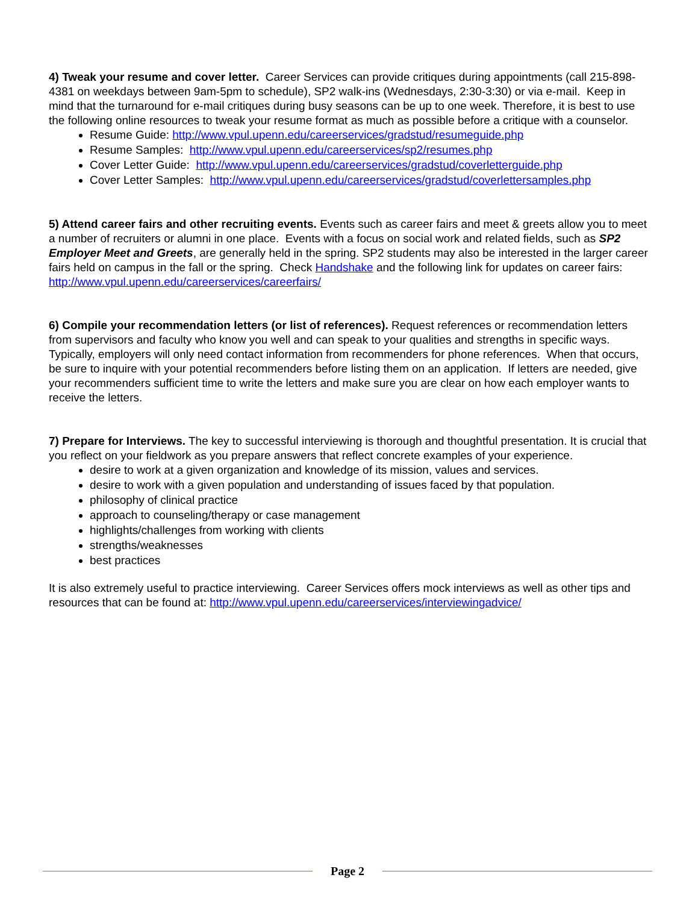4) Tweak your resume and cover letter. Career Services can provide critiques during appointments (call 215-898-4381 on weekdays between 9am-5pm to schedule), SP2 walk-ins (Wednesdays, 2:30-3:30) or via e-mail. Keep in mind that the turnaround for e-mail critiques during busy seasons can be up to one week. Therefore, it is best to use the following online resources to tweak your resume format as much as possible before a critique with a counselor.
Resume Guide: http://www.vpul.upenn.edu/careerservices/gradstud/resumeguide.php
Resume Samples: http://www.vpul.upenn.edu/careerservices/sp2/resumes.php
Cover Letter Guide: http://www.vpul.upenn.edu/careerservices/gradstud/coverletterguide.php
Cover Letter Samples: http://www.vpul.upenn.edu/careerservices/gradstud/coverlettersamples.php
5) Attend career fairs and other recruiting events. Events such as career fairs and meet & greets allow you to meet a number of recruiters or alumni in one place. Events with a focus on social work and related fields, such as SP2 Employer Meet and Greets, are generally held in the spring. SP2 students may also be interested in the larger career fairs held on campus in the fall or the spring. Check Handshake and the following link for updates on career fairs: http://www.vpul.upenn.edu/careerservices/careerfairs/
6) Compile your recommendation letters (or list of references). Request references or recommendation letters from supervisors and faculty who know you well and can speak to your qualities and strengths in specific ways. Typically, employers will only need contact information from recommenders for phone references. When that occurs, be sure to inquire with your potential recommenders before listing them on an application. If letters are needed, give your recommenders sufficient time to write the letters and make sure you are clear on how each employer wants to receive the letters.
7) Prepare for Interviews. The key to successful interviewing is thorough and thoughtful presentation. It is crucial that you reflect on your fieldwork as you prepare answers that reflect concrete examples of your experience.
desire to work at a given organization and knowledge of its mission, values and services.
desire to work with a given population and understanding of issues faced by that population.
philosophy of clinical practice
approach to counseling/therapy or case management
highlights/challenges from working with clients
strengths/weaknesses
best practices
It is also extremely useful to practice interviewing. Career Services offers mock interviews as well as other tips and resources that can be found at: http://www.vpul.upenn.edu/careerservices/interviewingadvice/
Page 2